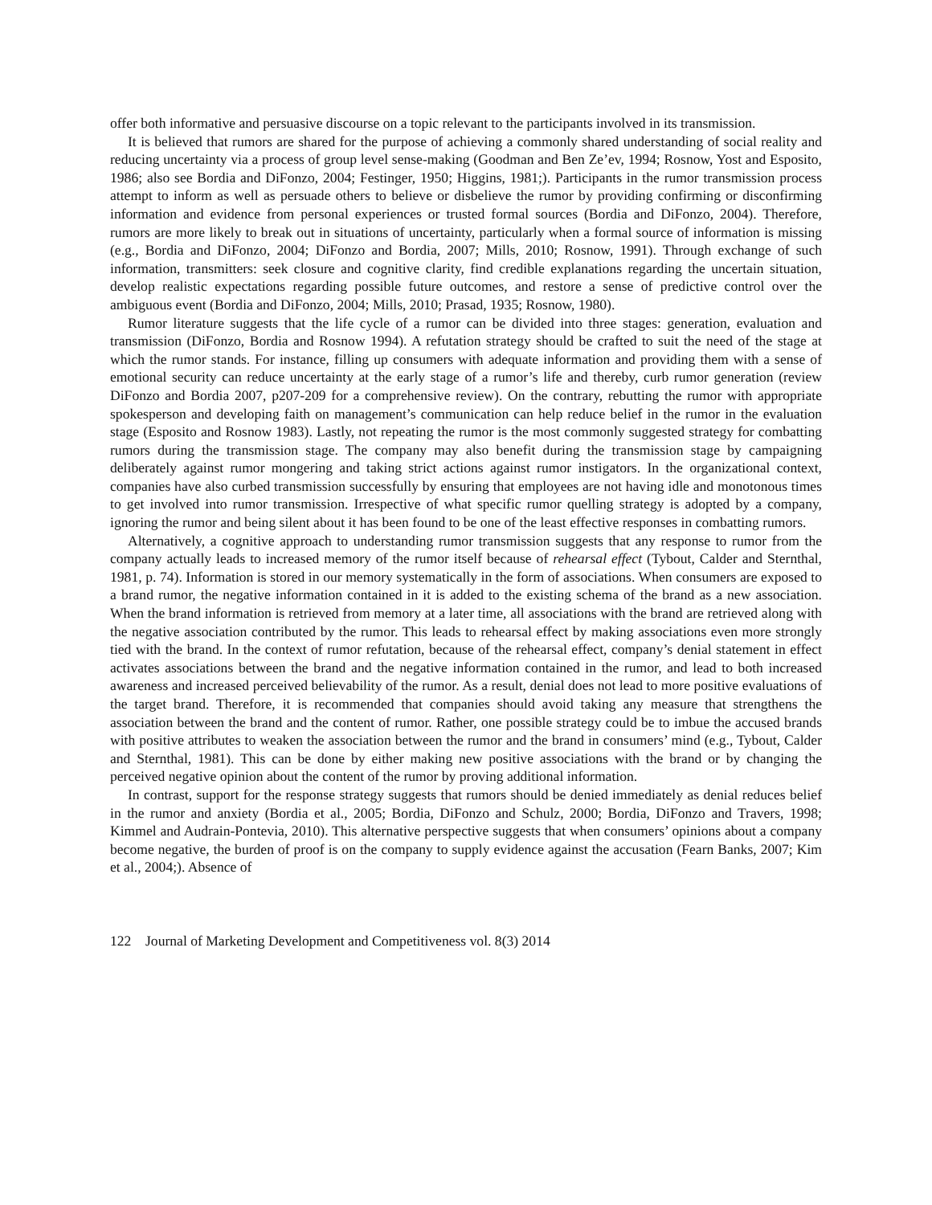offer both informative and persuasive discourse on a topic relevant to the participants involved in its transmission.
It is believed that rumors are shared for the purpose of achieving a commonly shared understanding of social reality and reducing uncertainty via a process of group level sense-making (Goodman and Ben Ze’ev, 1994; Rosnow, Yost and Esposito, 1986; also see Bordia and DiFonzo, 2004; Festinger, 1950; Higgins, 1981;). Participants in the rumor transmission process attempt to inform as well as persuade others to believe or disbelieve the rumor by providing confirming or disconfirming information and evidence from personal experiences or trusted formal sources (Bordia and DiFonzo, 2004). Therefore, rumors are more likely to break out in situations of uncertainty, particularly when a formal source of information is missing (e.g., Bordia and DiFonzo, 2004; DiFonzo and Bordia, 2007; Mills, 2010; Rosnow, 1991). Through exchange of such information, transmitters: seek closure and cognitive clarity, find credible explanations regarding the uncertain situation, develop realistic expectations regarding possible future outcomes, and restore a sense of predictive control over the ambiguous event (Bordia and DiFonzo, 2004; Mills, 2010; Prasad, 1935; Rosnow, 1980).
Rumor literature suggests that the life cycle of a rumor can be divided into three stages: generation, evaluation and transmission (DiFonzo, Bordia and Rosnow 1994). A refutation strategy should be crafted to suit the need of the stage at which the rumor stands. For instance, filling up consumers with adequate information and providing them with a sense of emotional security can reduce uncertainty at the early stage of a rumor’s life and thereby, curb rumor generation (review DiFonzo and Bordia 2007, p207-209 for a comprehensive review). On the contrary, rebutting the rumor with appropriate spokesperson and developing faith on management’s communication can help reduce belief in the rumor in the evaluation stage (Esposito and Rosnow 1983). Lastly, not repeating the rumor is the most commonly suggested strategy for combatting rumors during the transmission stage. The company may also benefit during the transmission stage by campaigning deliberately against rumor mongering and taking strict actions against rumor instigators. In the organizational context, companies have also curbed transmission successfully by ensuring that employees are not having idle and monotonous times to get involved into rumor transmission. Irrespective of what specific rumor quelling strategy is adopted by a company, ignoring the rumor and being silent about it has been found to be one of the least effective responses in combatting rumors.
Alternatively, a cognitive approach to understanding rumor transmission suggests that any response to rumor from the company actually leads to increased memory of the rumor itself because of rehearsal effect (Tybout, Calder and Sternthal, 1981, p. 74). Information is stored in our memory systematically in the form of associations. When consumers are exposed to a brand rumor, the negative information contained in it is added to the existing schema of the brand as a new association. When the brand information is retrieved from memory at a later time, all associations with the brand are retrieved along with the negative association contributed by the rumor. This leads to rehearsal effect by making associations even more strongly tied with the brand. In the context of rumor refutation, because of the rehearsal effect, company’s denial statement in effect activates associations between the brand and the negative information contained in the rumor, and lead to both increased awareness and increased perceived believability of the rumor. As a result, denial does not lead to more positive evaluations of the target brand. Therefore, it is recommended that companies should avoid taking any measure that strengthens the association between the brand and the content of rumor. Rather, one possible strategy could be to imbue the accused brands with positive attributes to weaken the association between the rumor and the brand in consumers’ mind (e.g., Tybout, Calder and Sternthal, 1981). This can be done by either making new positive associations with the brand or by changing the perceived negative opinion about the content of the rumor by proving additional information.
In contrast, support for the response strategy suggests that rumors should be denied immediately as denial reduces belief in the rumor and anxiety (Bordia et al., 2005; Bordia, DiFonzo and Schulz, 2000; Bordia, DiFonzo and Travers, 1998; Kimmel and Audrain-Pontevia, 2010). This alternative perspective suggests that when consumers’ opinions about a company become negative, the burden of proof is on the company to supply evidence against the accusation (Fearn Banks, 2007; Kim et al., 2004;). Absence of
122 Journal of Marketing Development and Competitiveness vol. 8(3) 2014